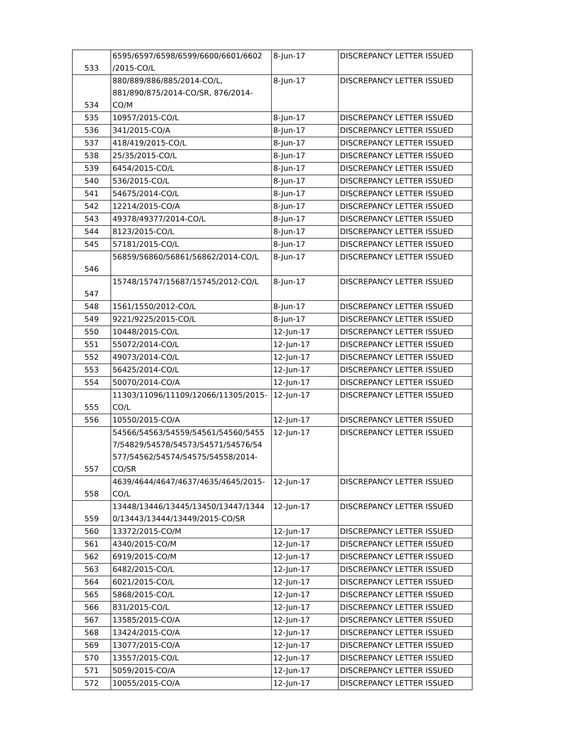| 533 | 6595/6597/6598/6599/6600/6601/6602 /2015-CO/L | 8-Jun-17 | DISCREPANCY LETTER ISSUED |
| 534 | 880/889/886/885/2014-CO/L, 881/890/875/2014-CO/SR, 876/2014-CO/M | 8-Jun-17 | DISCREPANCY LETTER ISSUED |
| 535 | 10957/2015-CO/L | 8-Jun-17 | DISCREPANCY LETTER ISSUED |
| 536 | 341/2015-CO/A | 8-Jun-17 | DISCREPANCY LETTER ISSUED |
| 537 | 418/419/2015-CO/L | 8-Jun-17 | DISCREPANCY LETTER ISSUED |
| 538 | 25/35/2015-CO/L | 8-Jun-17 | DISCREPANCY LETTER ISSUED |
| 539 | 6454/2015-CO/L | 8-Jun-17 | DISCREPANCY LETTER ISSUED |
| 540 | 536/2015-CO/L | 8-Jun-17 | DISCREPANCY LETTER ISSUED |
| 541 | 54675/2014-CO/L | 8-Jun-17 | DISCREPANCY LETTER ISSUED |
| 542 | 12214/2015-CO/A | 8-Jun-17 | DISCREPANCY LETTER ISSUED |
| 543 | 49378/49377/2014-CO/L | 8-Jun-17 | DISCREPANCY LETTER ISSUED |
| 544 | 8123/2015-CO/L | 8-Jun-17 | DISCREPANCY LETTER ISSUED |
| 545 | 57181/2015-CO/L | 8-Jun-17 | DISCREPANCY LETTER ISSUED |
| 546 | 56859/56860/56861/56862/2014-CO/L | 8-Jun-17 | DISCREPANCY LETTER ISSUED |
| 547 | 15748/15747/15687/15745/2012-CO/L | 8-Jun-17 | DISCREPANCY LETTER ISSUED |
| 548 | 1561/1550/2012-CO/L | 8-Jun-17 | DISCREPANCY LETTER ISSUED |
| 549 | 9221/9225/2015-CO/L | 8-Jun-17 | DISCREPANCY LETTER ISSUED |
| 550 | 10448/2015-CO/L | 12-Jun-17 | DISCREPANCY LETTER ISSUED |
| 551 | 55072/2014-CO/L | 12-Jun-17 | DISCREPANCY LETTER ISSUED |
| 552 | 49073/2014-CO/L | 12-Jun-17 | DISCREPANCY LETTER ISSUED |
| 553 | 56425/2014-CO/L | 12-Jun-17 | DISCREPANCY LETTER ISSUED |
| 554 | 50070/2014-CO/A | 12-Jun-17 | DISCREPANCY LETTER ISSUED |
| 555 | 11303/11096/11109/12066/11305/2015-CO/L | 12-Jun-17 | DISCREPANCY LETTER ISSUED |
| 556 | 10550/2015-CO/A | 12-Jun-17 | DISCREPANCY LETTER ISSUED |
| 557 | 54566/54563/54559/54561/54560/5455 7/54829/54578/54573/54571/54576/54 577/54562/54574/54575/54558/2014-CO/SR | 12-Jun-17 | DISCREPANCY LETTER ISSUED |
| 558 | 4639/4644/4647/4637/4635/4645/2015-CO/L | 12-Jun-17 | DISCREPANCY LETTER ISSUED |
| 559 | 13448/13446/13445/13450/13447/1344 0/13443/13444/13449/2015-CO/SR | 12-Jun-17 | DISCREPANCY LETTER ISSUED |
| 560 | 13372/2015-CO/M | 12-Jun-17 | DISCREPANCY LETTER ISSUED |
| 561 | 4340/2015-CO/M | 12-Jun-17 | DISCREPANCY LETTER ISSUED |
| 562 | 6919/2015-CO/M | 12-Jun-17 | DISCREPANCY LETTER ISSUED |
| 563 | 6482/2015-CO/L | 12-Jun-17 | DISCREPANCY LETTER ISSUED |
| 564 | 6021/2015-CO/L | 12-Jun-17 | DISCREPANCY LETTER ISSUED |
| 565 | 5868/2015-CO/L | 12-Jun-17 | DISCREPANCY LETTER ISSUED |
| 566 | 831/2015-CO/L | 12-Jun-17 | DISCREPANCY LETTER ISSUED |
| 567 | 13585/2015-CO/A | 12-Jun-17 | DISCREPANCY LETTER ISSUED |
| 568 | 13424/2015-CO/A | 12-Jun-17 | DISCREPANCY LETTER ISSUED |
| 569 | 13077/2015-CO/A | 12-Jun-17 | DISCREPANCY LETTER ISSUED |
| 570 | 13557/2015-CO/L | 12-Jun-17 | DISCREPANCY LETTER ISSUED |
| 571 | 5059/2015-CO/A | 12-Jun-17 | DISCREPANCY LETTER ISSUED |
| 572 | 10055/2015-CO/A | 12-Jun-17 | DISCREPANCY LETTER ISSUED |